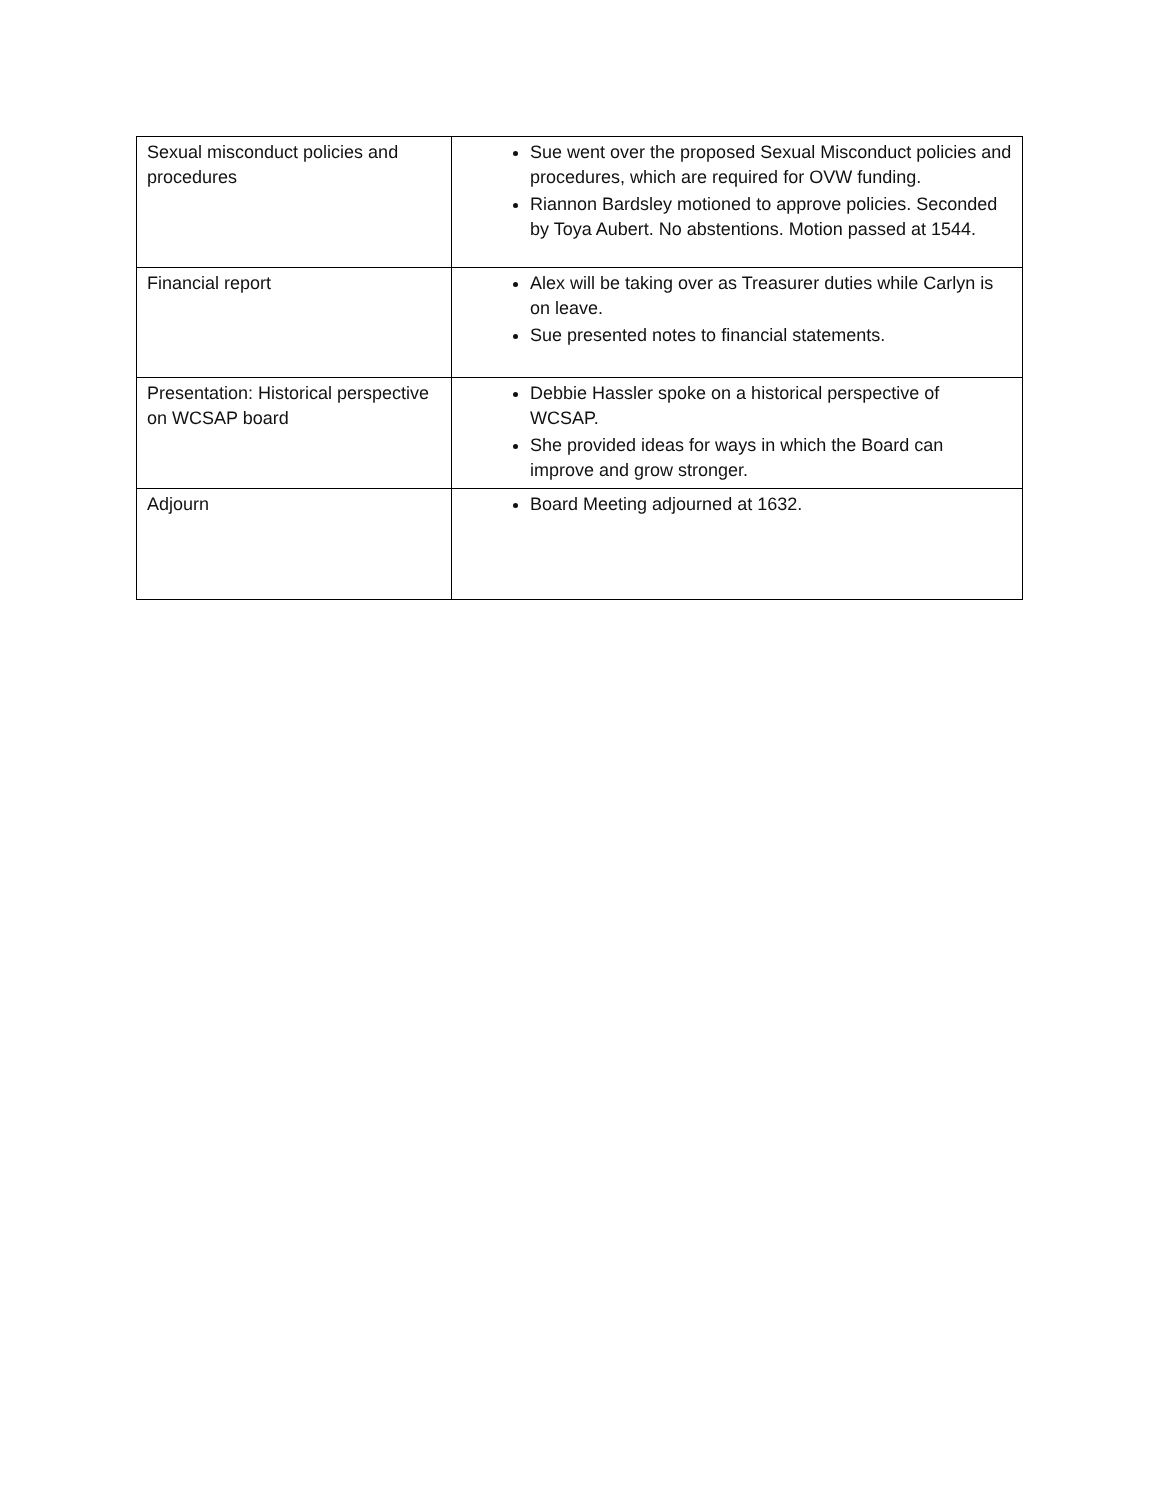| Sexual misconduct policies and procedures | Sue went over the proposed Sexual Misconduct policies and procedures, which are required for OVW funding. Riannon Bardsley motioned to approve policies. Seconded by Toya Aubert. No abstentions. Motion passed at 1544. |
| Financial report | Alex will be taking over as Treasurer duties while Carlyn is on leave. Sue presented notes to financial statements. |
| Presentation: Historical perspective on WCSAP board | Debbie Hassler spoke on a historical perspective of WCSAP. She provided ideas for ways in which the Board can improve and grow stronger. |
| Adjourn | Board Meeting adjourned at 1632. |